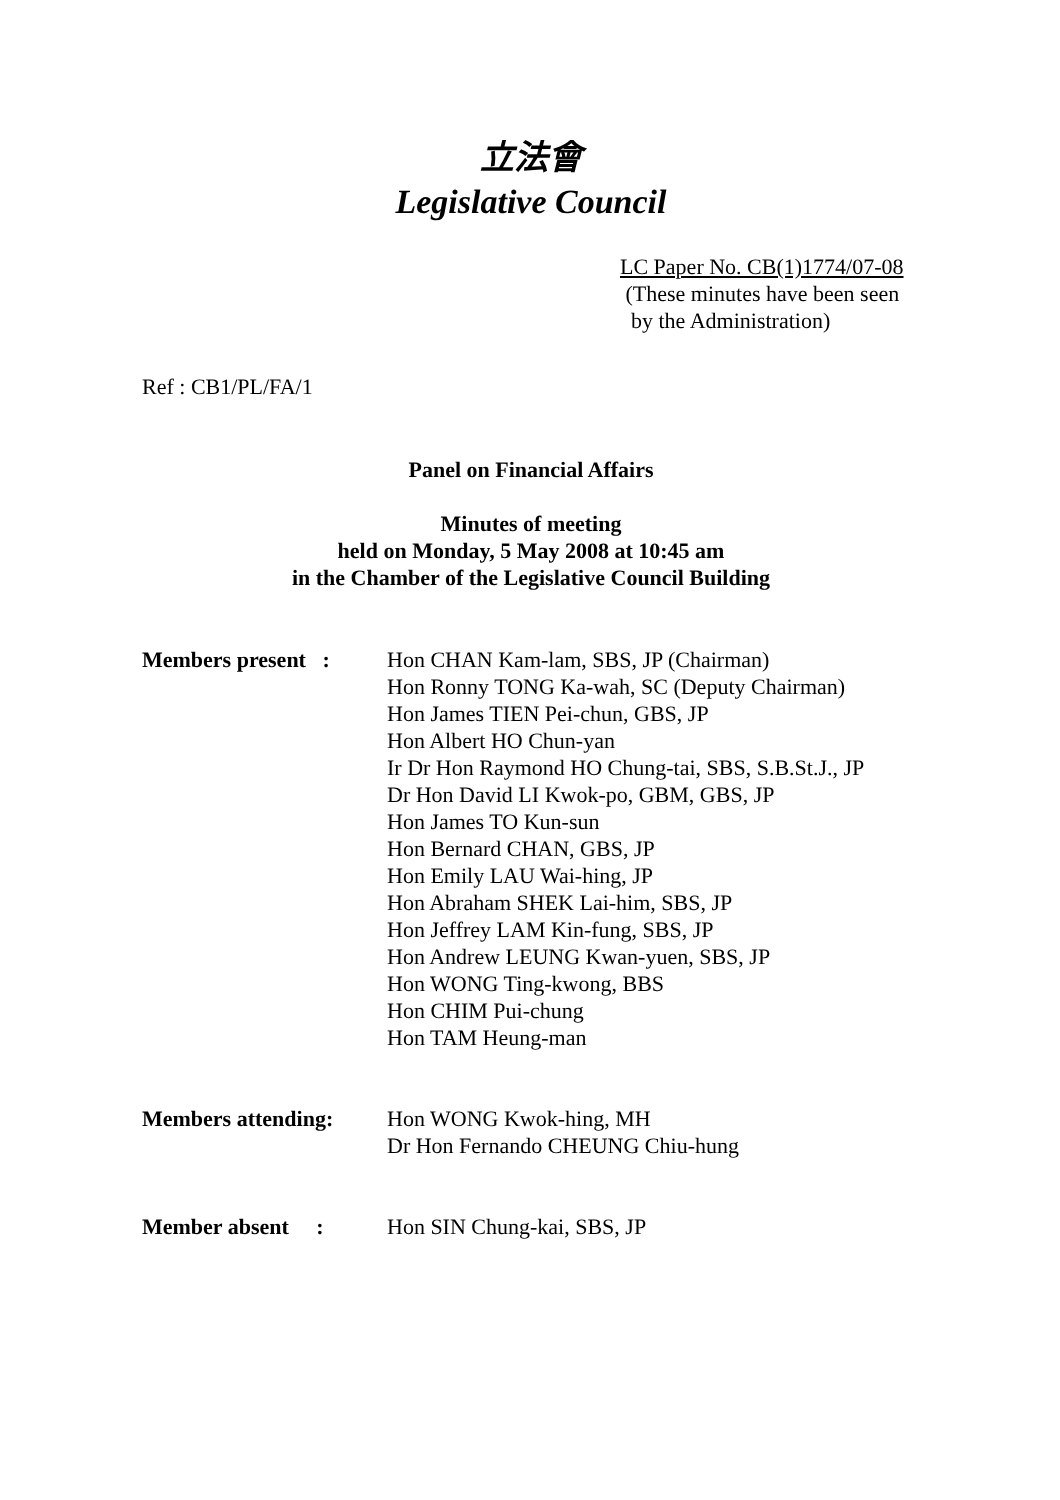立法會
Legislative Council
LC Paper No. CB(1)1774/07-08
(These minutes have been seen
by the Administration)
Ref : CB1/PL/FA/1
Panel on Financial Affairs
Minutes of meeting
held on Monday, 5 May 2008 at 10:45 am
in the Chamber of the Legislative Council Building
| Members present : | Hon CHAN Kam-lam, SBS, JP (Chairman) Hon Ronny TONG Ka-wah, SC (Deputy Chairman) Hon James TIEN Pei-chun, GBS, JP Hon Albert HO Chun-yan Ir Dr Hon Raymond HO Chung-tai, SBS, S.B.St.J., JP Dr Hon David LI Kwok-po, GBM, GBS, JP Hon James TO Kun-sun Hon Bernard CHAN, GBS, JP Hon Emily LAU Wai-hing, JP Hon Abraham SHEK Lai-him, SBS, JP Hon Jeffrey LAM Kin-fung, SBS, JP Hon Andrew LEUNG Kwan-yuen, SBS, JP Hon WONG Ting-kwong, BBS Hon CHIM Pui-chung Hon TAM Heung-man |
| Members attending: | Hon WONG Kwok-hing, MH Dr Hon Fernando CHEUNG Chiu-hung |
| Member absent : | Hon SIN Chung-kai, SBS, JP |